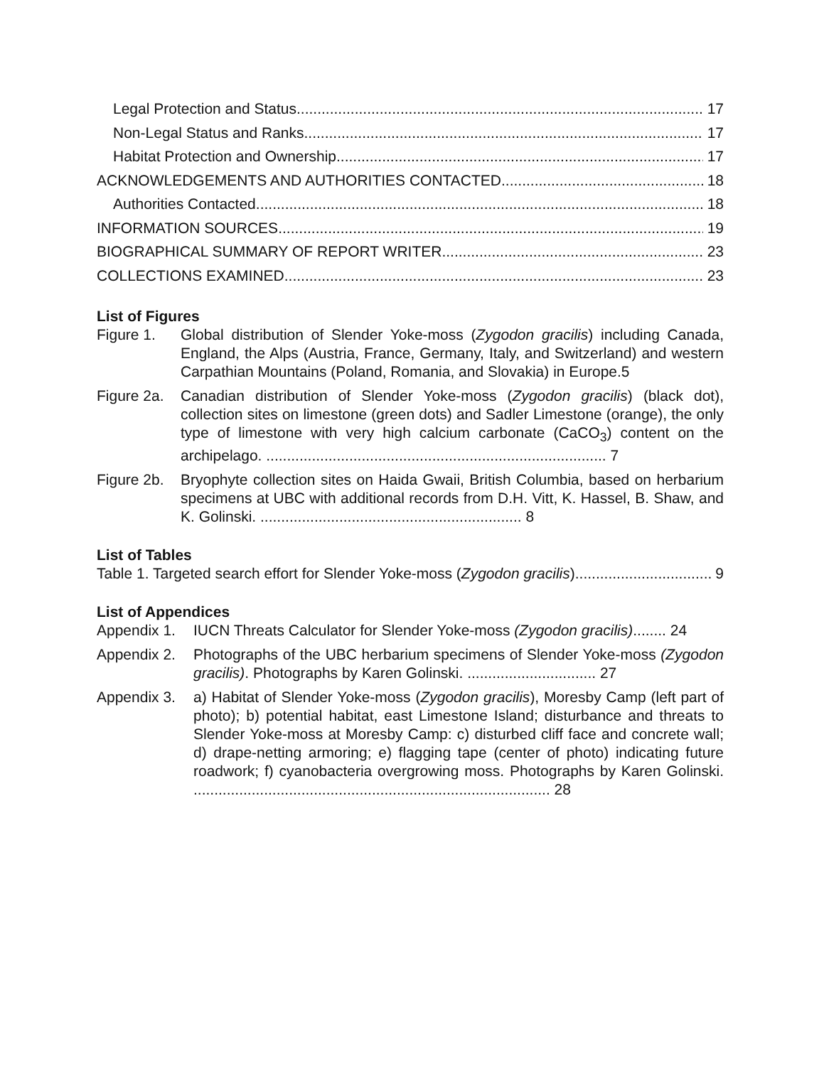Legal Protection and Status 17
Non-Legal Status and Ranks 17
Habitat Protection and Ownership 17
ACKNOWLEDGEMENTS AND AUTHORITIES CONTACTED 18
Authorities Contacted 18
INFORMATION SOURCES 19
BIOGRAPHICAL SUMMARY OF REPORT WRITER 23
COLLECTIONS EXAMINED 23
List of Figures
Figure 1. Global distribution of Slender Yoke-moss (Zygodon gracilis) including Canada, England, the Alps (Austria, France, Germany, Italy, and Switzerland) and western Carpathian Mountains (Poland, Romania, and Slovakia) in Europe.5
Figure 2a. Canadian distribution of Slender Yoke-moss (Zygodon gracilis) (black dot), collection sites on limestone (green dots) and Sadler Limestone (orange), the only type of limestone with very high calcium carbonate (CaCO<sub>3</sub>) content on the archipelago. .................................................................................. 7
Figure 2b. Bryophyte collection sites on Haida Gwaii, British Columbia, based on herbarium specimens at UBC with additional records from D.H. Vitt, K. Hassel, B. Shaw, and K. Golinski. ............................................................... 8
List of Tables
Table 1. Targeted search effort for Slender Yoke-moss (Zygodon gracilis). 9
List of Appendices
Appendix 1. IUCN Threats Calculator for Slender Yoke-moss (Zygodon gracilis)........ 24
Appendix 2. Photographs of the UBC herbarium specimens of Slender Yoke-moss (Zygodon gracilis). Photographs by Karen Golinski. ............................... 27
Appendix 3. a) Habitat of Slender Yoke-moss (Zygodon gracilis), Moresby Camp (left part of photo); b) potential habitat, east Limestone Island; disturbance and threats to Slender Yoke-moss at Moresby Camp: c) disturbed cliff face and concrete wall; d) drape-netting armoring; e) flagging tape (center of photo) indicating future roadwork; f) cyanobacteria overgrowing moss. Photographs by Karen Golinski. ...................................................................................... 28